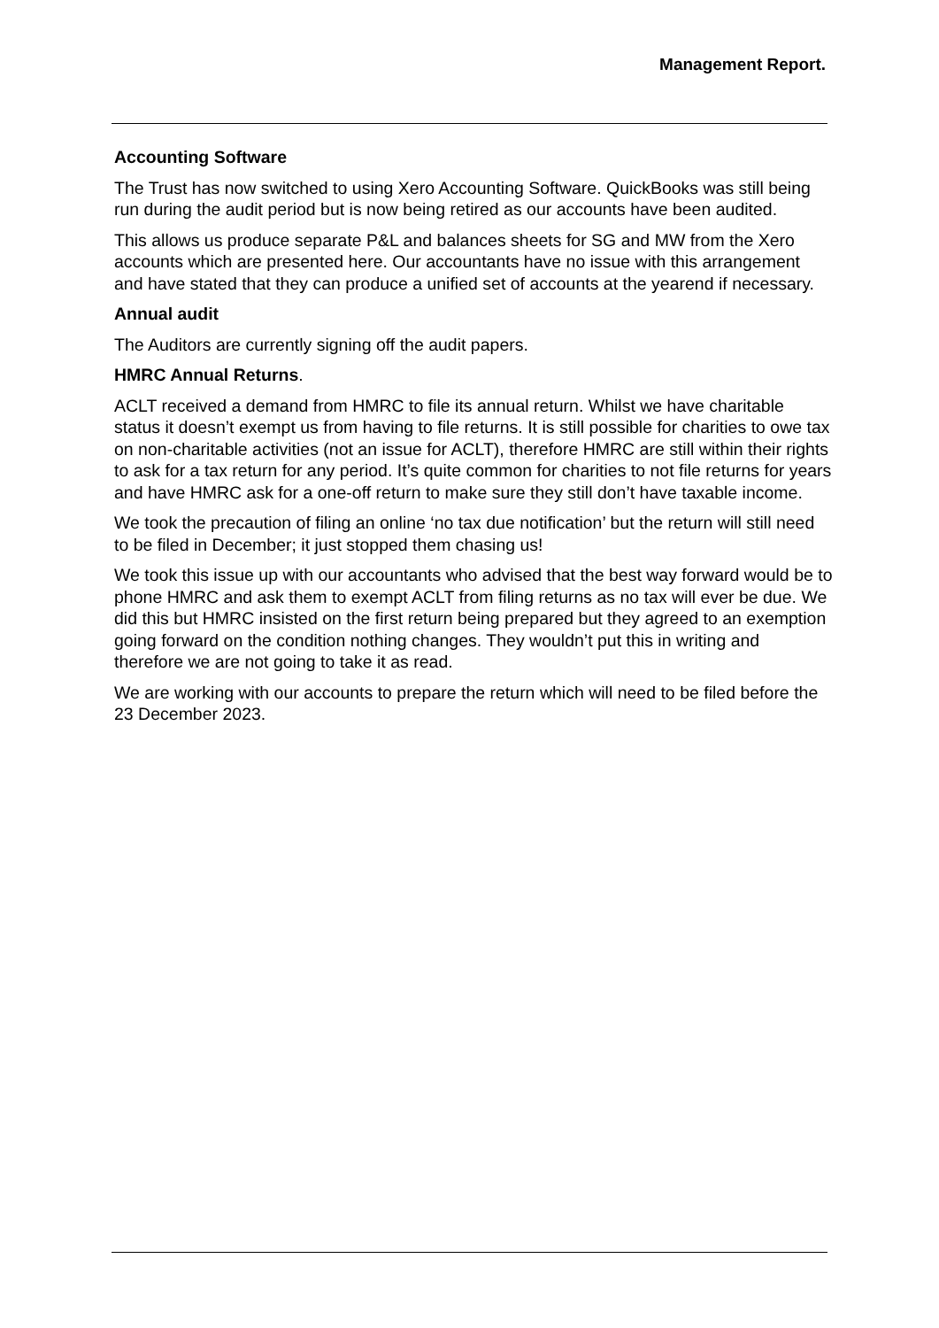Management Report.
Accounting Software
The Trust has now switched to using Xero Accounting Software. QuickBooks was still being run during the audit period but is now being retired as our accounts have been audited.
This allows us produce separate P&L and balances sheets for SG and MW from the Xero accounts which are presented here. Our accountants have no issue with this arrangement and have stated that they can produce a unified set of accounts at the yearend if necessary.
Annual audit
The Auditors are currently signing off the audit papers.
HMRC Annual Returns.
ACLT received a demand from HMRC to file its annual return. Whilst we have charitable status it doesn’t exempt us from having to file returns. It is still possible for charities to owe tax on non-charitable activities (not an issue for ACLT), therefore HMRC are still within their rights to ask for a tax return for any period. It’s quite common for charities to not file returns for years and have HMRC ask for a one-off return to make sure they still don’t have taxable income.
We took the precaution of filing an online ‘no tax due notification’ but the return will still need to be filed in December; it just stopped them chasing us!
We took this issue up with our accountants who advised that the best way forward would be to phone HMRC and ask them to exempt ACLT from filing returns as no tax will ever be due. We did this but HMRC insisted on the first return being prepared but they agreed to an exemption going forward on the condition nothing changes. They wouldn’t put this in writing and therefore we are not going to take it as read.
We are working with our accounts to prepare the return which will need to be filed before the 23 December 2023.